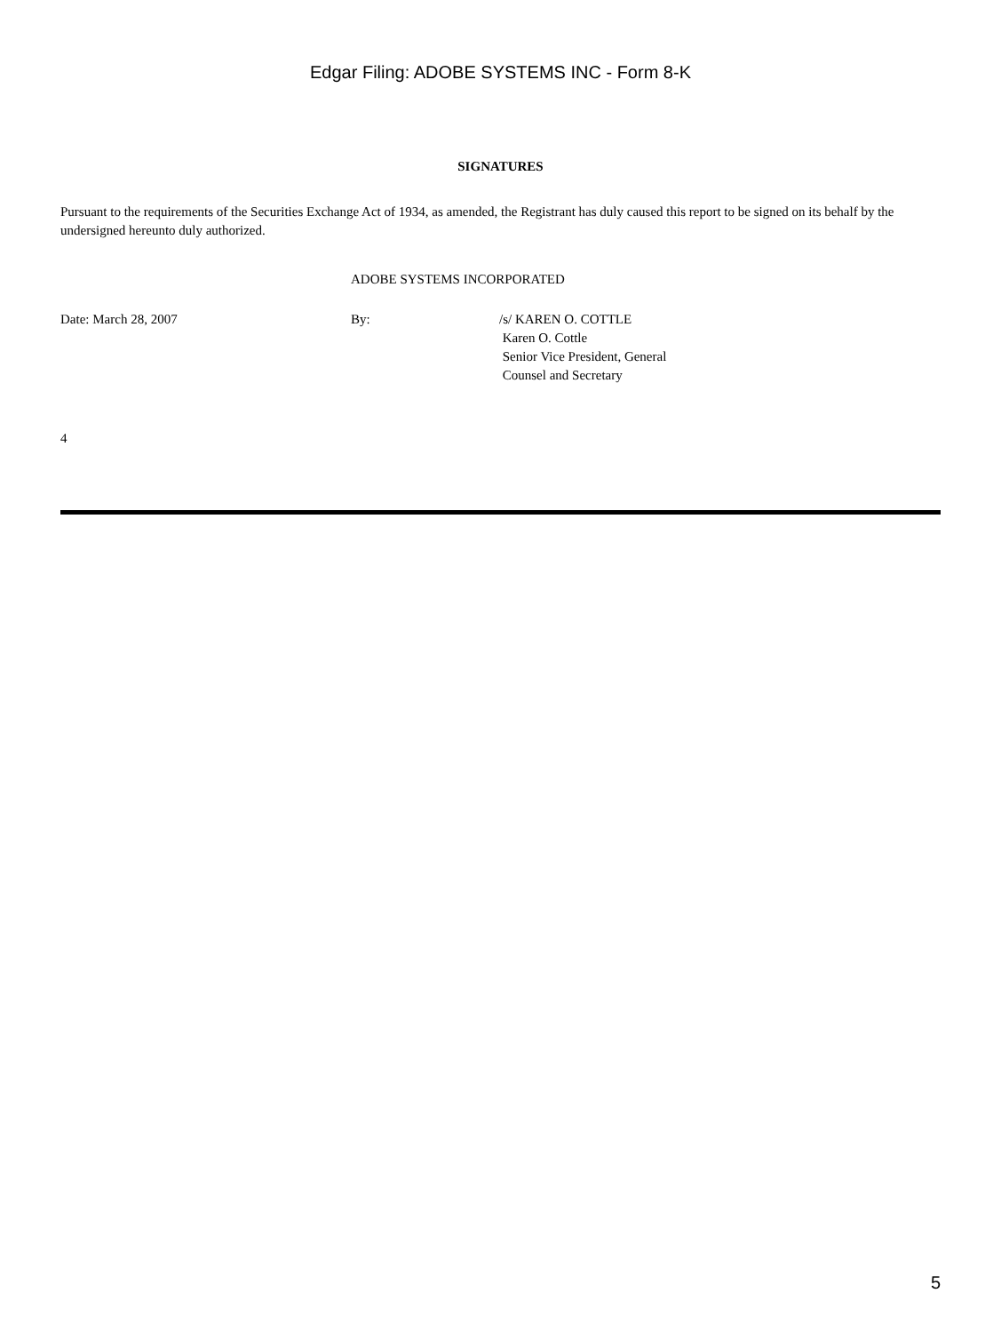Edgar Filing: ADOBE SYSTEMS INC - Form 8-K
SIGNATURES
Pursuant to the requirements of the Securities Exchange Act of 1934, as amended, the Registrant has duly caused this report to be signed on its behalf by the undersigned hereunto duly authorized.
ADOBE SYSTEMS INCORPORATED
Date: March 28, 2007 By: /s/ KAREN O. COTTLE
Karen O. Cottle
Senior Vice President, General
Counsel and Secretary
4
5